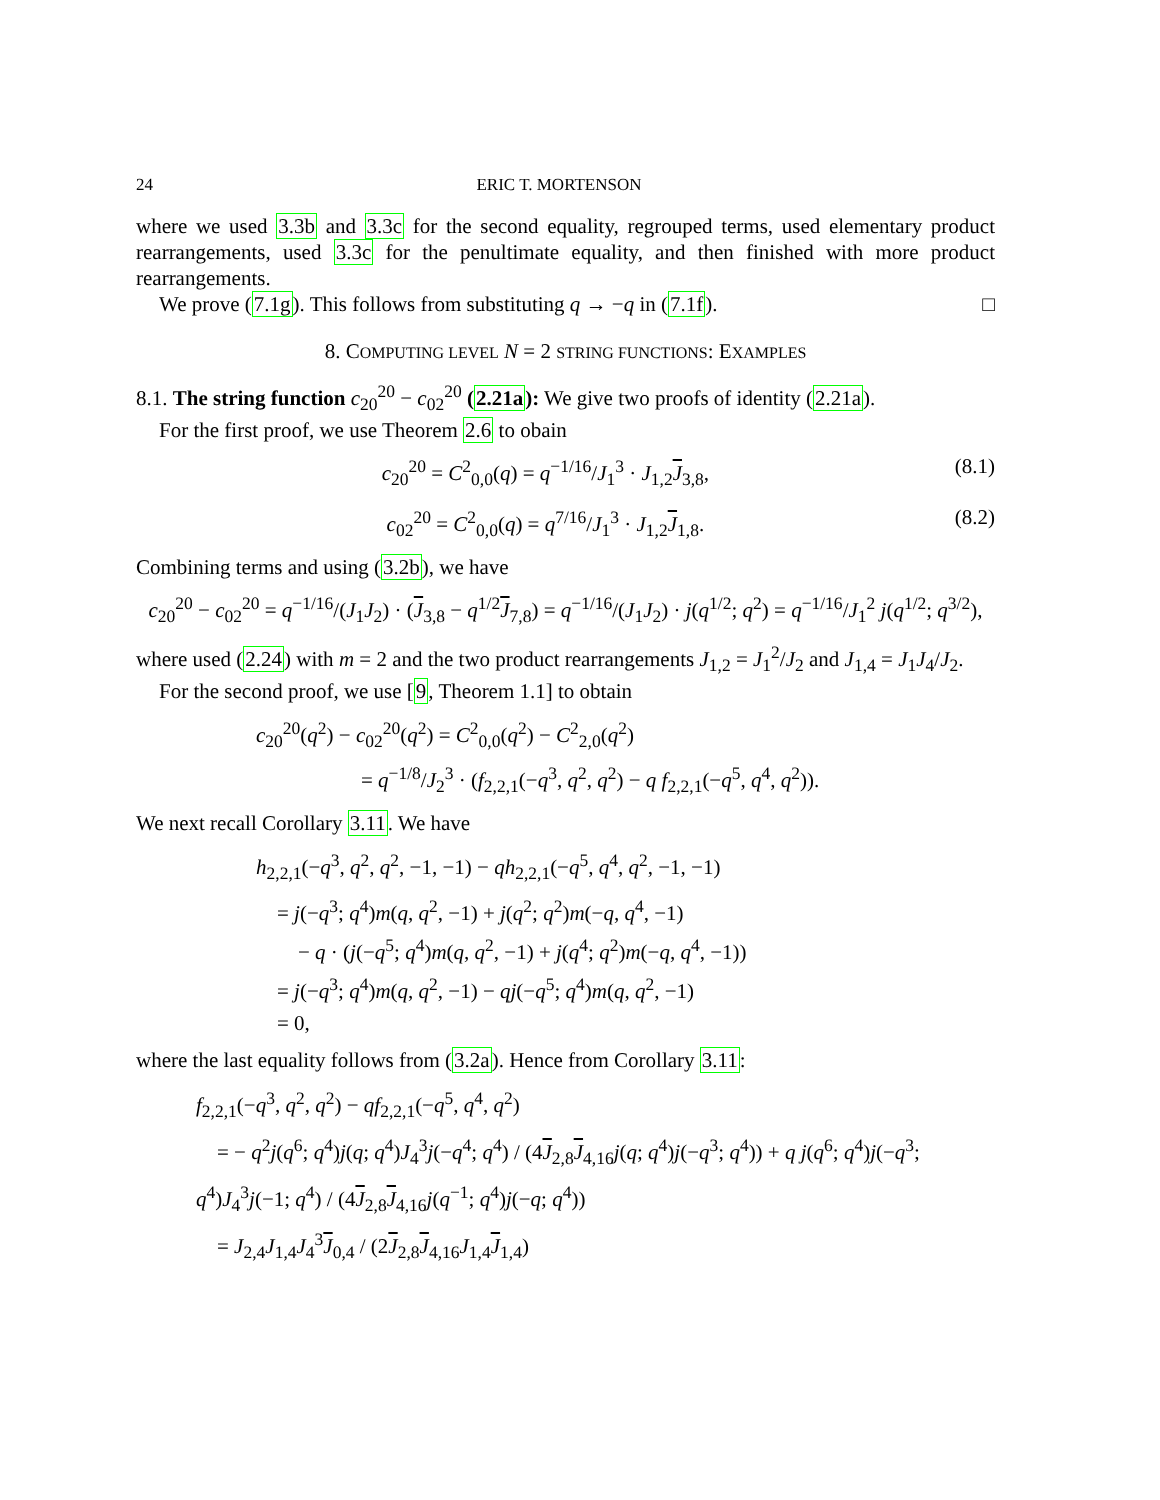24 ERIC T. MORTENSON
where we used 3.3b and 3.3c for the second equality, regrouped terms, used elementary product rearrangements, used 3.3c for the penultimate equality, and then finished with more product rearrangements.
We prove (7.1g). This follows from substituting q → −q in (7.1f). □
8. COMPUTING LEVEL N = 2 STRING FUNCTIONS: EXAMPLES
8.1. The string function c<sub>20</sub><sup>20</sup> − c<sub>02</sub><sup>20</sup> (2.21a): We give two proofs of identity (2.21a).
For the first proof, we use Theorem 2.6 to obain
c<sub>20</sub><sup>20</sup> = C<sup>2</sup><sub>0,0</sub>(q) = q<sup>−1/16</sup>/J<sub>1</sub><sup>3</sup> · J<sub>1,2</sub>J<sub>3,8</sub>, (8.1)
c<sub>02</sub><sup>20</sup> = C<sup>2</sup><sub>0,0</sub>(q) = q<sup>7/16</sup>/J<sub>1</sub><sup>3</sup> · J<sub>1,2</sub>J<sub>1,8</sub>. (8.2)
Combining terms and using (3.2b), we have
c<sub>20</sub><sup>20</sup> − c<sub>02</sub><sup>20</sup> = q<sup>−1/16</sup>/(J<sub>1</sub>J<sub>2</sub>) · (J<sub>3,8</sub> − q<sup>1/2</sup>J<sub>7,8</sub>) = q<sup>−1/16</sup>/(J<sub>1</sub>J<sub>2</sub>) · j(q<sup>1/2</sup>; q<sup>2</sup>) = q<sup>−1/16</sup>/J<sub>1</sub><sup>2</sup> j(q<sup>1/2</sup>; q<sup>3/2</sup>),
where used (2.24) with m = 2 and the two product rearrangements J<sub>1,2</sub> = J<sub>1</sub><sup>2</sup>/J<sub>2</sub> and J<sub>1,4</sub> = J<sub>1</sub>J<sub>4</sub>/J<sub>2</sub>.
For the second proof, we use [9, Theorem 1.1] to obtain
c<sub>20</sub><sup>20</sup>(q<sup>2</sup>) − c<sub>02</sub><sup>20</sup>(q<sup>2</sup>) = C<sup>2</sup><sub>0,0</sub>(q<sup>2</sup>) − C<sup>2</sup><sub>2,0</sub>(q<sup>2</sup>)
     = q<sup>−1/8</sup>/J<sub>2</sub><sup>3</sup> · (f<sub>2,2,1</sub>(−q<sup>3</sup>, q<sup>2</sup>, q<sup>2</sup>) − q f<sub>2,2,1</sub>(−q<sup>5</sup>, q<sup>4</sup>, q<sup>2</sup>)).
We next recall Corollary 3.11. We have
h<sub>2,2,1</sub>(−q<sup>3</sup>, q<sup>2</sup>, q<sup>2</sup>, −1, −1) − qh<sub>2,2,1</sub>(−q<sup>5</sup>, q<sup>4</sup>, q<sup>2</sup>, −1, −1)
 = j(−q<sup>3</sup>; q<sup>4</sup>)m(q, q<sup>2</sup>, −1) + j(q<sup>2</sup>; q<sup>2</sup>)m(−q, q<sup>4</sup>, −1)
  − q · (j(−q<sup>5</sup>; q<sup>4</sup>)m(q, q<sup>2</sup>, −1) + j(q<sup>4</sup>; q<sup>2</sup>)m(−q, q<sup>4</sup>, −1))
 = j(−q<sup>3</sup>; q<sup>4</sup>)m(q, q<sup>2</sup>, −1) − qj(−q<sup>5</sup>; q<sup>4</sup>)m(q, q<sup>2</sup>, −1)
 = 0,
where the last equality follows from (3.2a). Hence from Corollary 3.11:
f<sub>2,2,1</sub>(−q<sup>3</sup>, q<sup>2</sup>, q<sup>2</sup>) − qf<sub>2,2,1</sub>(−q<sup>5</sup>, q<sup>4</sup>, q<sup>2</sup>)
 = − q<sup>2</sup>j(q<sup>6</sup>; q<sup>4</sup>)j(q; q<sup>4</sup>)J<sub>4</sub><sup>3</sup>j(−q<sup>4</sup>; q<sup>4</sup>) / (4J<sub>2,8</sub>J<sub>4,16</sub>j(q; q<sup>4</sup>)j(−q<sup>3</sup>; q<sup>4</sup>)) + q j(q<sup>6</sup>; q<sup>4</sup>)j(−q<sup>3</sup>; q<sup>4</sup>)J<sub>4</sub><sup>3</sup>j(−1; q<sup>4</sup>) / (4J<sub>2,8</sub>J<sub>4,16</sub>j(q<sup>−1</sup>; q<sup>4</sup>)j(−q; q<sup>4</sup>))
 = J<sub>2,4</sub>J<sub>1,4</sub>J<sub>4</sub><sup>3</sup>J<sub>0,4</sub> / (2J<sub>2,8</sub>J<sub>4,16</sub>J<sub>1,4</sub>J<sub>1,4</sub>)